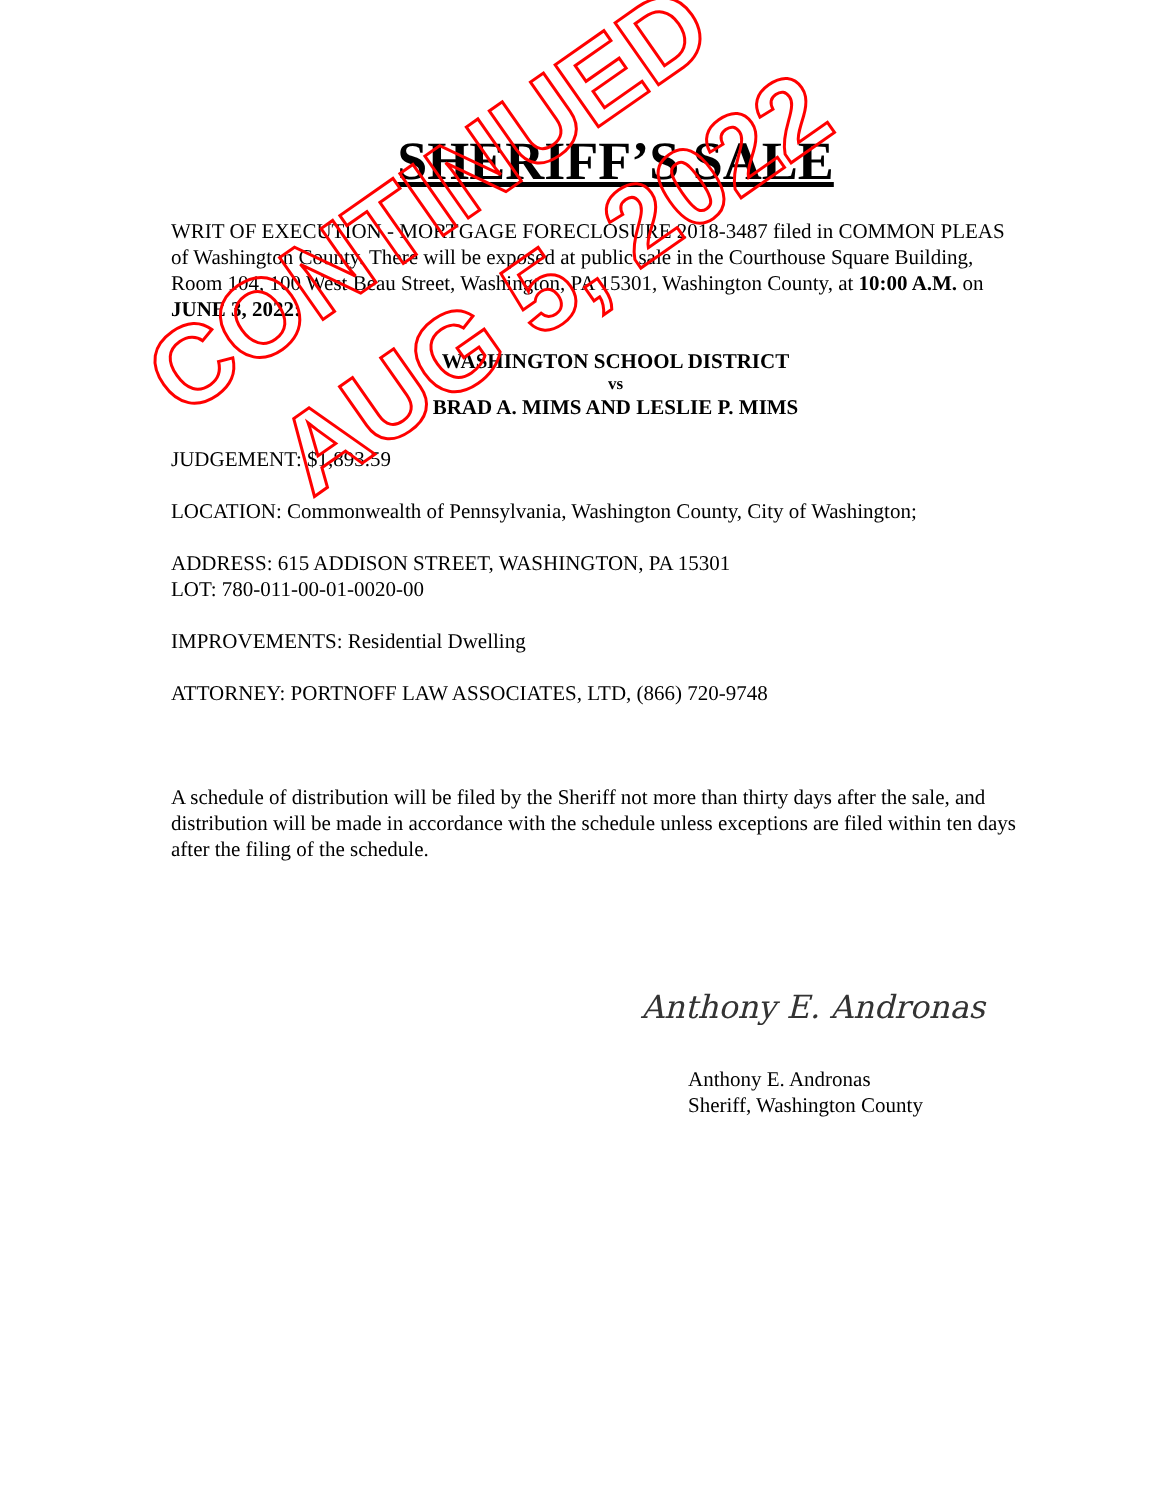SHERIFF’S SALE
WRIT OF EXECUTION - MORTGAGE FORECLOSURE 2018-3487 filed in COMMON PLEAS of Washington County. There will be exposed at public sale in the Courthouse Square Building, Room 104, 100 West Beau Street, Washington, PA 15301, Washington County, at 10:00 A.M. on JUNE 3, 2022:
WASHINGTON SCHOOL DISTRICT
vs
BRAD A. MIMS AND LESLIE P. MIMS
JUDGEMENT: $1,893.59
LOCATION: Commonwealth of Pennsylvania, Washington County, City of Washington;
ADDRESS: 615 ADDISON STREET, WASHINGTON, PA 15301
LOT: 780-011-00-01-0020-00
IMPROVEMENTS: Residential Dwelling
ATTORNEY: PORTNOFF LAW ASSOCIATES, LTD, (866) 720-9748
A schedule of distribution will be filed by the Sheriff not more than thirty days after the sale, and distribution will be made in accordance with the schedule unless exceptions are filed within ten days after the filing of the schedule.
Anthony E. Andronas
Anthony E. Andronas
Sheriff, Washington County
CONTINUED
AUG 5, 2022